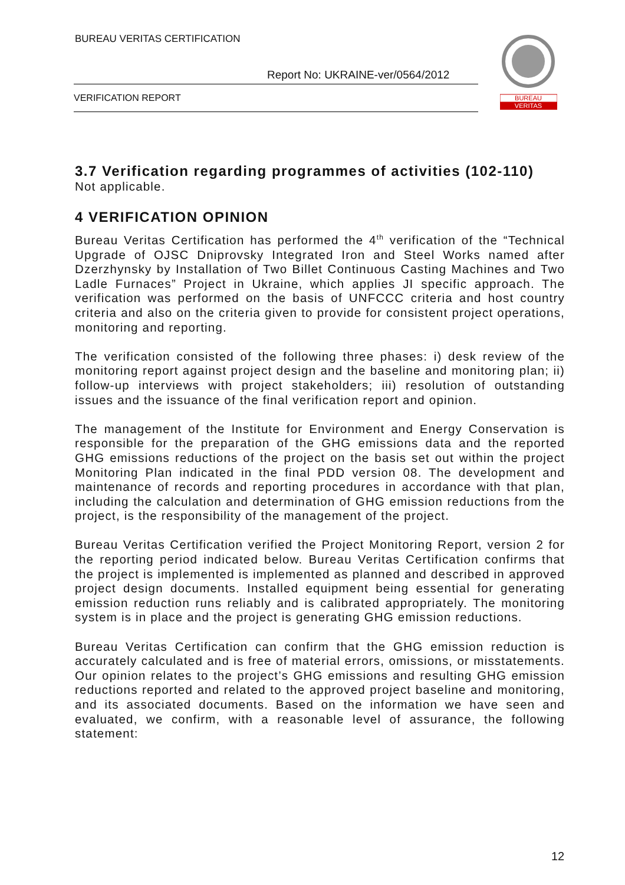BUREAU VERITAS CERTIFICATION
Report No: UKRAINE-ver/0564/2012
VERIFICATION REPORT
BUREAU
VERITAS
3.7 Verification regarding programmes of activities (102-110)
Not applicable.
4 VERIFICATION OPINION
Bureau Veritas Certification has performed the 4<sup>th</sup> verification of the “Technical Upgrade of OJSC Dniprovsky Integrated Iron and Steel Works named after Dzerzhynsky by Installation of Two Billet Continuous Casting Machines and Two Ladle Furnaces” Project in Ukraine, which applies JI specific approach. The verification was performed on the basis of UNFCCC criteria and host country criteria and also on the criteria given to provide for consistent project operations, monitoring and reporting.
The verification consisted of the following three phases: i) desk review of the monitoring report against project design and the baseline and monitoring plan; ii) follow-up interviews with project stakeholders; iii) resolution of outstanding issues and the issuance of the final verification report and opinion.
The management of the Institute for Environment and Energy Conservation is responsible for the preparation of the GHG emissions data and the reported GHG emissions reductions of the project on the basis set out within the project Monitoring Plan indicated in the final PDD version 08. The development and maintenance of records and reporting procedures in accordance with that plan, including the calculation and determination of GHG emission reductions from the project, is the responsibility of the management of the project.
Bureau Veritas Certification verified the Project Monitoring Report, version 2 for the reporting period indicated below. Bureau Veritas Certification confirms that the project is implemented is implemented as planned and described in approved project design documents. Installed equipment being essential for generating emission reduction runs reliably and is calibrated appropriately. The monitoring system is in place and the project is generating GHG emission reductions.
Bureau Veritas Certification can confirm that the GHG emission reduction is accurately calculated and is free of material errors, omissions, or misstatements. Our opinion relates to the project’s GHG emissions and resulting GHG emission reductions reported and related to the approved project baseline and monitoring, and its associated documents. Based on the information we have seen and evaluated, we confirm, with a reasonable level of assurance, the following statement:
12